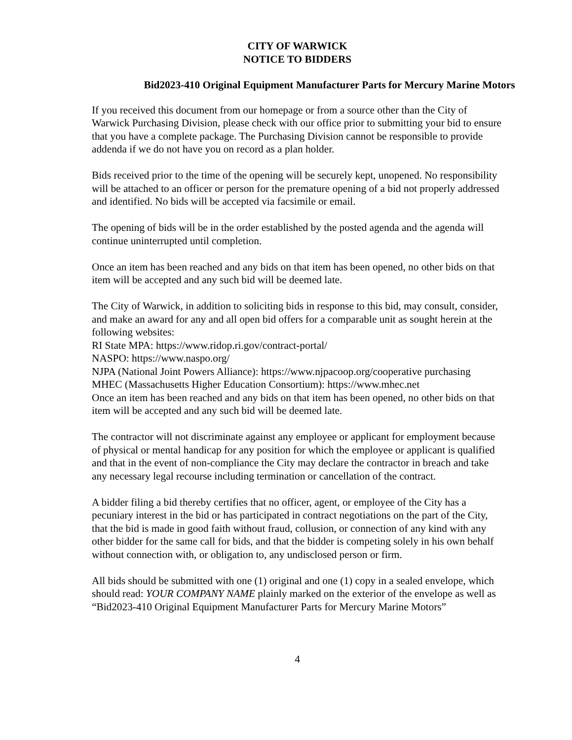CITY OF WARWICK
NOTICE TO BIDDERS
Bid2023-410 Original Equipment Manufacturer Parts for Mercury Marine Motors
If you received this document from our homepage or from a source other than the City of Warwick Purchasing Division, please check with our office prior to submitting your bid to ensure that you have a complete package. The Purchasing Division cannot be responsible to provide addenda if we do not have you on record as a plan holder.
Bids received prior to the time of the opening will be securely kept, unopened. No responsibility will be attached to an officer or person for the premature opening of a bid not properly addressed and identified. No bids will be accepted via facsimile or email.
The opening of bids will be in the order established by the posted agenda and the agenda will continue uninterrupted until completion.
Once an item has been reached and any bids on that item has been opened, no other bids on that item will be accepted and any such bid will be deemed late.
The City of Warwick, in addition to soliciting bids in response to this bid, may consult, consider, and make an award for any and all open bid offers for a comparable unit as sought herein at the following websites:
RI State MPA: https://www.ridop.ri.gov/contract-portal/
NASPO: https://www.naspo.org/
NJPA (National Joint Powers Alliance): https://www.njpacoop.org/cooperative purchasing
MHEC (Massachusetts Higher Education Consortium): https://www.mhec.net
Once an item has been reached and any bids on that item has been opened, no other bids on that item will be accepted and any such bid will be deemed late.
The contractor will not discriminate against any employee or applicant for employment because of physical or mental handicap for any position for which the employee or applicant is qualified and that in the event of non-compliance the City may declare the contractor in breach and take any necessary legal recourse including termination or cancellation of the contract.
A bidder filing a bid thereby certifies that no officer, agent, or employee of the City has a pecuniary interest in the bid or has participated in contract negotiations on the part of the City, that the bid is made in good faith without fraud, collusion, or connection of any kind with any other bidder for the same call for bids, and that the bidder is competing solely in his own behalf without connection with, or obligation to, any undisclosed person or firm.
All bids should be submitted with one (1) original and one (1) copy in a sealed envelope, which should read: YOUR COMPANY NAME plainly marked on the exterior of the envelope as well as “Bid2023-410 Original Equipment Manufacturer Parts for Mercury Marine Motors”
4